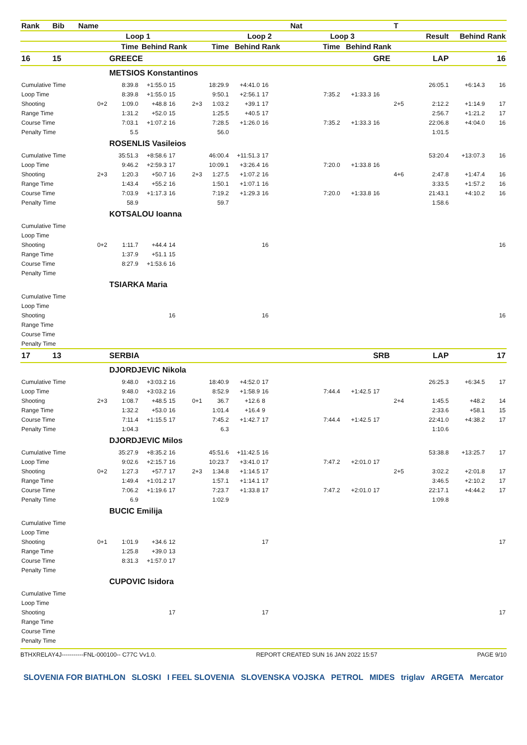| Rank | Bib | Name | | | | | | | | Nat | | | | T | | | |
| --- | --- | --- | --- | --- | --- | --- | --- | --- | --- | --- | --- | --- | --- | --- | --- | --- | --- |
| | | | Loop 1 | | | | | Loop 2 | | | Loop 3 | | | | Result | Behind | Rank |
| | | | Time | Behind | Rank | | Time | Behind | Rank | | Time | Behind | Rank | | | | |
| 16 | 15 | | GREECE | | | | | | | | | | GRE | | LAP | | 16 |
| | | | METSIOS Konstantinos | | | | | | | | | | | | | | |
| Cumulative Time | | | 8:39.8 | +1:55.0 | 15 | | 18:29.9 | +4:41.0 | 16 | | | | | | 26:05.1 | +6:14.3 | 16 |
| Loop Time | | | 8:39.8 | +1:55.0 | 15 | | 9:50.1 | +2:56.1 | 17 | | 7:35.2 | +1:33.3 | 16 | | | | |
| Shooting | | 0+2 | 1:09.0 | +48.8 | 16 | 2+3 | 1:03.2 | +39.1 | 17 | | | | | 2+5 | 2:12.2 | +1:14.9 | 17 |
| Range Time | | | 1:31.2 | +52.0 | 15 | | 1:25.5 | +40.5 | 17 | | | | | | 2:56.7 | +1:21.2 | 17 |
| Course Time | | | 7:03.1 | +1:07.2 | 16 | | 7:28.5 | +1:26.0 | 16 | | 7:35.2 | +1:33.3 | 16 | | 22:06.8 | +4:04.0 | 16 |
| Penalty Time | | | 5.5 | | | | 56.0 | | | | | | | | 1:01.5 | | |
| | | | ROSENLIS Vasileios | | | | | | | | | | | | | | |
| Cumulative Time | | | 35:51.3 | +8:58.6 | 17 | | 46:00.4 | +11:51.3 | 17 | | | | | | 53:20.4 | +13:07.3 | 16 |
| Loop Time | | | 9:46.2 | +2:59.3 | 17 | | 10:09.1 | +3:26.4 | 16 | | 7:20.0 | +1:33.8 | 16 | | | | |
| Shooting | | 2+3 | 1:20.3 | +50.7 | 16 | 2+3 | 1:27.5 | +1:07.2 | 16 | | | | | 4+6 | 2:47.8 | +1:47.4 | 16 |
| Range Time | | | 1:43.4 | +55.2 | 16 | | 1:50.1 | +1:07.1 | 16 | | | | | | 3:33.5 | +1:57.2 | 16 |
| Course Time | | | 7:03.9 | +1:17.3 | 16 | | 7:19.2 | +1:29.3 | 16 | | 7:20.0 | +1:33.8 | 16 | | 21:43.1 | +4:10.2 | 16 |
| Penalty Time | | | 58.9 | | | | 59.7 | | | | | | | | 1:58.6 | | |
| | | | KOTSALOU Ioanna | | | | | | | | | | | | | | |
| Cumulative Time | | | | | | | | | | | | | | | | | |
| Loop Time | | | | | | | | | | | | | | | | | |
| Shooting | | 0+2 | 1:11.7 | +44.4 | 14 | | | | 16 | | | | | | | | 16 |
| Range Time | | | 1:37.9 | +51.1 | 15 | | | | | | | | | | | | |
| Course Time | | | 8:27.9 | +1:53.6 | 16 | | | | | | | | | | | | |
| Penalty Time | | | | | | | | | | | | | | | | | |
| | | | TSIARKA Maria | | | | | | | | | | | | | | |
| Cumulative Time | | | | | | | | | | | | | | | | | |
| Loop Time | | | | | | | | | | | | | | | | | |
| Shooting | | | | | 16 | | | | 16 | | | | | | | | 16 |
| Range Time | | | | | | | | | | | | | | | | | |
| Course Time | | | | | | | | | | | | | | | | | |
| Penalty Time | | | | | | | | | | | | | | | | | |
| 17 | 13 | | SERBIA | | | | | | | | | | SRB | | LAP | | 17 |
| | | | DJORDJEVIC Nikola | | | | | | | | | | | | | | |
| Cumulative Time | | | 9:48.0 | +3:03.2 | 16 | | 18:40.9 | +4:52.0 | 17 | | | | | | 26:25.3 | +6:34.5 | 17 |
| Loop Time | | | 9:48.0 | +3:03.2 | 16 | | 8:52.9 | +1:58.9 | 16 | | 7:44.4 | +1:42.5 | 17 | | | | |
| Shooting | | 2+3 | 1:08.7 | +48.5 | 15 | 0+1 | 36.7 | +12.6 | 8 | | | | | 2+4 | 1:45.5 | +48.2 | 14 |
| Range Time | | | 1:32.2 | +53.0 | 16 | | 1:01.4 | +16.4 | 9 | | | | | | 2:33.6 | +58.1 | 15 |
| Course Time | | | 7:11.4 | +1:15.5 | 17 | | 7:45.2 | +1:42.7 | 17 | | 7:44.4 | +1:42.5 | 17 | | 22:41.0 | +4:38.2 | 17 |
| Penalty Time | | | 1:04.3 | | | | 6.3 | | | | | | | | 1:10.6 | | |
| | | | DJORDJEVIC Milos | | | | | | | | | | | | | | |
| Cumulative Time | | | 35:27.9 | +8:35.2 | 16 | | 45:51.6 | +11:42.5 | 16 | | | | | | 53:38.8 | +13:25.7 | 17 |
| Loop Time | | | 9:02.6 | +2:15.7 | 16 | | 10:23.7 | +3:41.0 | 17 | | 7:47.2 | +2:01.0 | 17 | | | | |
| Shooting | | 0+2 | 1:27.3 | +57.7 | 17 | 2+3 | 1:34.8 | +1:14.5 | 17 | | | | | 2+5 | 3:02.2 | +2:01.8 | 17 |
| Range Time | | | 1:49.4 | +1:01.2 | 17 | | 1:57.1 | +1:14.1 | 17 | | | | | | 3:46.5 | +2:10.2 | 17 |
| Course Time | | | 7:06.2 | +1:19.6 | 17 | | 7:23.7 | +1:33.8 | 17 | | 7:47.2 | +2:01.0 | 17 | | 22:17.1 | +4:44.2 | 17 |
| Penalty Time | | | 6.9 | | | | 1:02.9 | | | | | | | | 1:09.8 | | |
| | | | BUCIC Emilija | | | | | | | | | | | | | | |
| Cumulative Time | | | | | | | | | | | | | | | | | |
| Loop Time | | | | | | | | | | | | | | | | | |
| Shooting | | 0+1 | 1:01.9 | +34.6 | 12 | | | | 17 | | | | | | | | 17 |
| Range Time | | | 1:25.8 | +39.0 | 13 | | | | | | | | | | | | |
| Course Time | | | 8:31.3 | +1:57.0 | 17 | | | | | | | | | | | | |
| Penalty Time | | | | | | | | | | | | | | | | | |
| | | | CUPOVIC Isidora | | | | | | | | | | | | | | |
| Cumulative Time | | | | | | | | | | | | | | | | | |
| Loop Time | | | | | | | | | | | | | | | | | |
| Shooting | | | | | 17 | | | | 17 | | | | | | | | 17 |
| Range Time | | | | | | | | | | | | | | | | | |
| Course Time | | | | | | | | | | | | | | | | | |
| Penalty Time | | | | | | | | | | | | | | | | | |
BTHXRELAY4J-----------FNL-000100-- C77C Vv1.0. REPORT CREATED SUN 16 JAN 2022 15:57 PAGE 9/10
SLOVENIA FOR BIATHLON SLOSKI I FEEL SLOVENIA SLOVENSKA VOJSKA PETROL MIDES triglav ARGETA Mercator